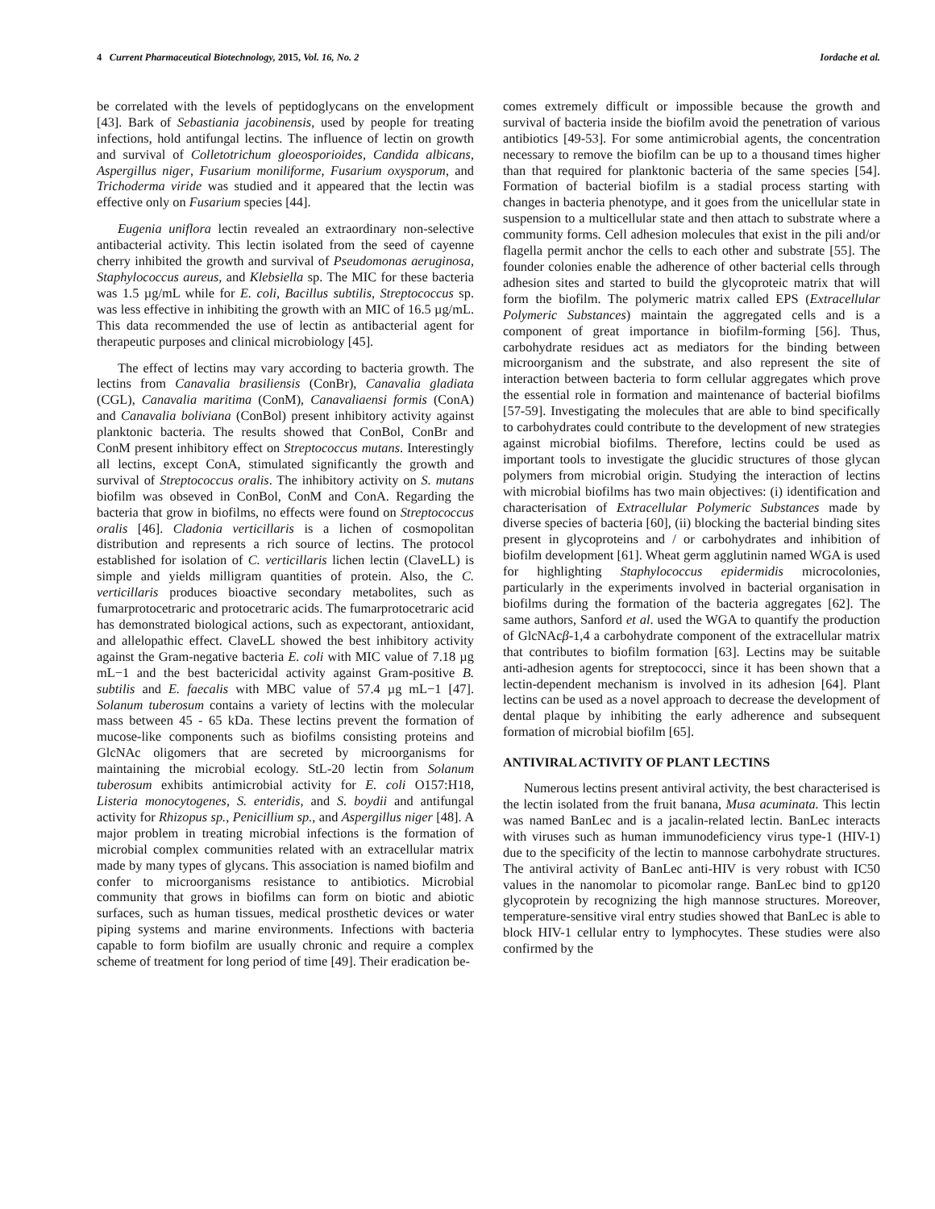4 Current Pharmaceutical Biotechnology, 2015, Vol. 16, No. 2 Iordache et al.
be correlated with the levels of peptidoglycans on the envelopment [43]. Bark of Sebastiania jacobinensis, used by people for treating infections, hold antifungal lectins. The influence of lectin on growth and survival of Colletotrichum gloeosporioides, Candida albicans, Aspergillus niger, Fusarium moniliforme, Fusarium oxysporum, and Trichoderma viride was studied and it appeared that the lectin was effective only on Fusarium species [44].
Eugenia uniflora lectin revealed an extraordinary non-selective antibacterial activity. This lectin isolated from the seed of cayenne cherry inhibited the growth and survival of Pseudomonas aeruginosa, Staphylococcus aureus, and Klebsiella sp. The MIC for these bacteria was 1.5 µg/mL while for E. coli, Bacillus subtilis, Streptococcus sp. was less effective in inhibiting the growth with an MIC of 16.5 µg/mL. This data recommended the use of lectin as antibacterial agent for therapeutic purposes and clinical microbiology [45].
The effect of lectins may vary according to bacteria growth. The lectins from Canavalia brasiliensis (ConBr), Canavalia gladiata (CGL), Canavalia maritima (ConM), Canavaliaensi formis (ConA) and Canavalia boliviana (ConBol) present inhibitory activity against planktonic bacteria. The results showed that ConBol, ConBr and ConM present inhibitory effect on Streptococcus mutans. Interestingly all lectins, except ConA, stimulated significantly the growth and survival of Streptococcus oralis. The inhibitory activity on S. mutans biofilm was obseved in ConBol, ConM and ConA. Regarding the bacteria that grow in biofilms, no effects were found on Streptococcus oralis [46]. Cladonia verticillaris is a lichen of cosmopolitan distribution and represents a rich source of lectins. The protocol established for isolation of C. verticillaris lichen lectin (ClaveLL) is simple and yields milligram quantities of protein. Also, the C. verticillaris produces bioactive secondary metabolites, such as fumarprotocetraric and protocetraric acids. The fumarprotocetraric acid has demonstrated biological actions, such as expectorant, antioxidant, and allelopathic effect. ClaveLL showed the best inhibitory activity against the Gram-negative bacteria E. coli with MIC value of 7.18 µg mL−1 and the best bactericidal activity against Gram-positive B. subtilis and E. faecalis with MBC value of 57.4 µg mL−1 [47]. Solanum tuberosum contains a variety of lectins with the molecular mass between 45 - 65 kDa. These lectins prevent the formation of mucose-like components such as biofilms consisting proteins and GlcNAc oligomers that are secreted by microorganisms for maintaining the microbial ecology. StL-20 lectin from Solanum tuberosum exhibits antimicrobial activity for E. coli O157:H18, Listeria monocytogenes, S. enteridis, and S. boydii and antifungal activity for Rhizopus sp., Penicillium sp., and Aspergillus niger [48]. A major problem in treating microbial infections is the formation of microbial complex communities related with an extracellular matrix made by many types of glycans. This association is named biofilm and confer to microorganisms resistance to antibiotics. Microbial community that grows in biofilms can form on biotic and abiotic surfaces, such as human tissues, medical prosthetic devices or water piping systems and marine environments. Infections with bacteria capable to form biofilm are usually chronic and require a complex scheme of treatment for long period of time [49]. Their eradication be-
comes extremely difficult or impossible because the growth and survival of bacteria inside the biofilm avoid the penetration of various antibiotics [49-53]. For some antimicrobial agents, the concentration necessary to remove the biofilm can be up to a thousand times higher than that required for planktonic bacteria of the same species [54]. Formation of bacterial biofilm is a stadial process starting with changes in bacteria phenotype, and it goes from the unicellular state in suspension to a multicellular state and then attach to substrate where a community forms. Cell adhesion molecules that exist in the pili and/or flagella permit anchor the cells to each other and substrate [55]. The founder colonies enable the adherence of other bacterial cells through adhesion sites and started to build the glycoproteic matrix that will form the biofilm. The polymeric matrix called EPS (Extracellular Polymeric Substances) maintain the aggregated cells and is a component of great importance in biofilm-forming [56]. Thus, carbohydrate residues act as mediators for the binding between microorganism and the substrate, and also represent the site of interaction between bacteria to form cellular aggregates which prove the essential role in formation and maintenance of bacterial biofilms [57-59]. Investigating the molecules that are able to bind specifically to carbohydrates could contribute to the development of new strategies against microbial biofilms. Therefore, lectins could be used as important tools to investigate the glucidic structures of those glycan polymers from microbial origin. Studying the interaction of lectins with microbial biofilms has two main objectives: (i) identification and characterisation of Extracellular Polymeric Substances made by diverse species of bacteria [60], (ii) blocking the bacterial binding sites present in glycoproteins and / or carbohydrates and inhibition of biofilm development [61]. Wheat germ agglutinin named WGA is used for highlighting Staphylococcus epidermidis microcolonies, particularly in the experiments involved in bacterial organisation in biofilms during the formation of the bacteria aggregates [62]. The same authors, Sanford et al. used the WGA to quantify the production of GlcNAcβ-1,4 a carbohydrate component of the extracellular matrix that contributes to biofilm formation [63]. Lectins may be suitable anti-adhesion agents for streptococci, since it has been shown that a lectin-dependent mechanism is involved in its adhesion [64]. Plant lectins can be used as a novel approach to decrease the development of dental plaque by inhibiting the early adherence and subsequent formation of microbial biofilm [65].
ANTIVIRAL ACTIVITY OF PLANT LECTINS
Numerous lectins present antiviral activity, the best characterised is the lectin isolated from the fruit banana, Musa acuminata. This lectin was named BanLec and is a jacalin-related lectin. BanLec interacts with viruses such as human immunodeficiency virus type-1 (HIV-1) due to the specificity of the lectin to mannose carbohydrate structures. The antiviral activity of BanLec anti-HIV is very robust with IC50 values in the nanomolar to picomolar range. BanLec bind to gp120 glycoprotein by recognizing the high mannose structures. Moreover, temperature-sensitive viral entry studies showed that BanLec is able to block HIV-1 cellular entry to lymphocytes. These studies were also confirmed by the